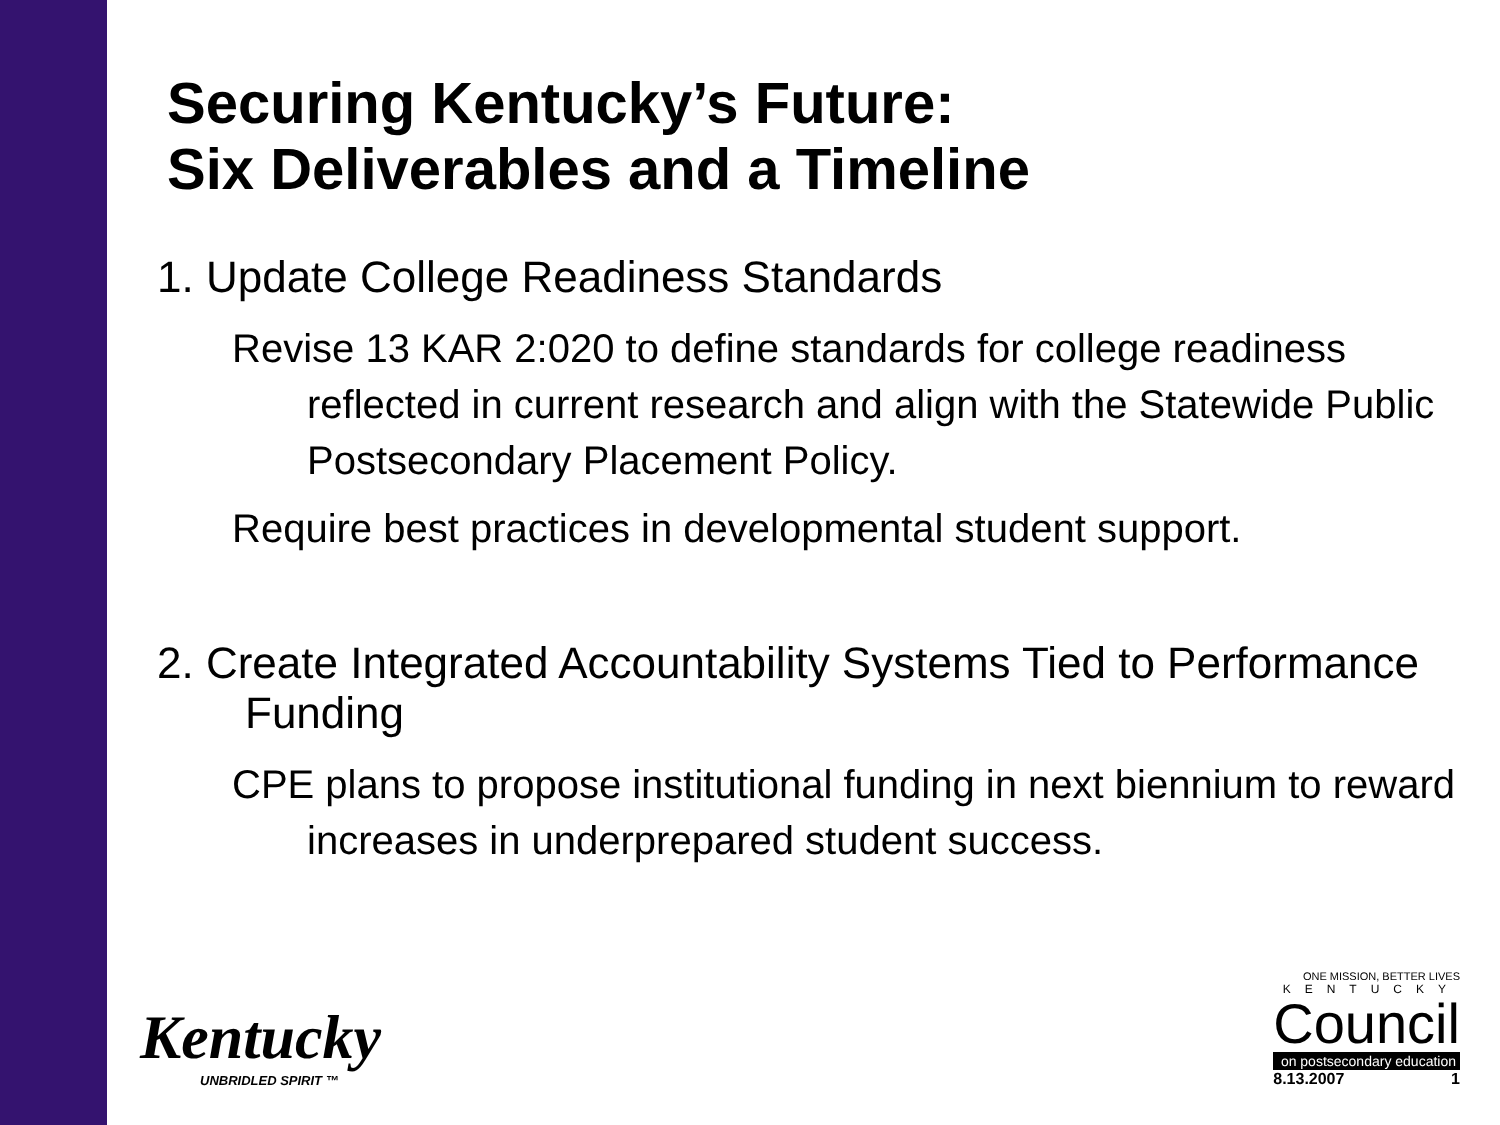Securing Kentucky’s Future:
Six Deliverables and a Timeline
1. Update College Readiness Standards
Revise 13 KAR 2:020 to define standards for college readiness reflected in current research and align with the Statewide Public Postsecondary Placement Policy.
Require best practices in developmental student support.
2. Create Integrated Accountability Systems Tied to Performance Funding
CPE plans to propose institutional funding in next biennium to reward increases in underprepared student success.
Kentucky
UNBRIDLED SPIRIT ™
ONE MISSION, BETTER LIVES
KENTUCKY
Council
on postsecondary education
8.13.2007 1